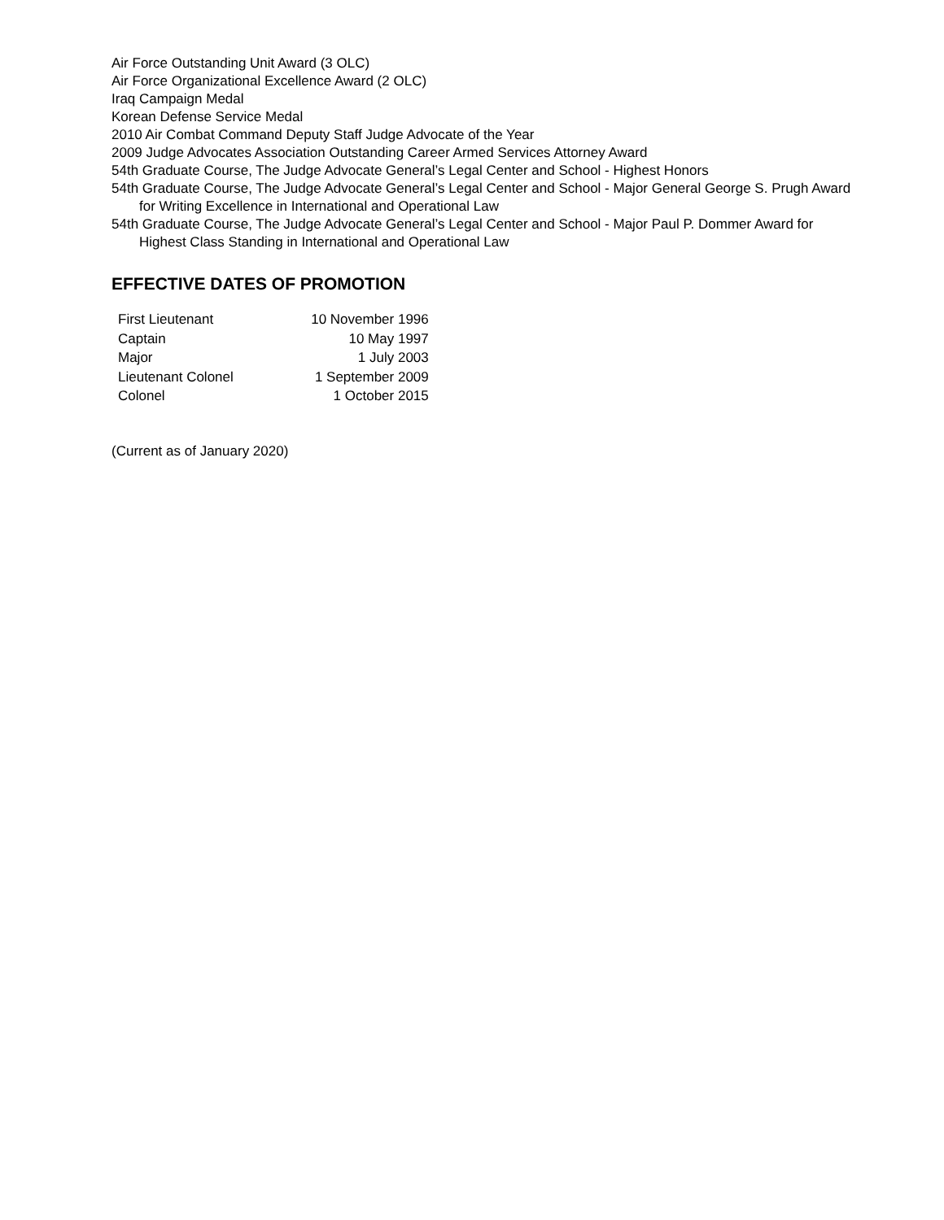Air Force Outstanding Unit Award (3 OLC)
Air Force Organizational Excellence Award (2 OLC)
Iraq Campaign Medal
Korean Defense Service Medal
2010 Air Combat Command Deputy Staff Judge Advocate of the Year
2009 Judge Advocates Association Outstanding Career Armed Services Attorney Award
54th Graduate Course, The Judge Advocate General’s Legal Center and School - Highest Honors
54th Graduate Course, The Judge Advocate General’s Legal Center and School - Major General George S. Prugh Award for Writing Excellence in International and Operational Law
54th Graduate Course, The Judge Advocate General’s Legal Center and School - Major Paul P. Dommer Award for Highest Class Standing in International and Operational Law
EFFECTIVE DATES OF PROMOTION
| First Lieutenant | 10 November 1996 |
| Captain | 10 May 1997 |
| Major | 1 July 2003 |
| Lieutenant Colonel | 1 September 2009 |
| Colonel | 1 October 2015 |
(Current as of January 2020)